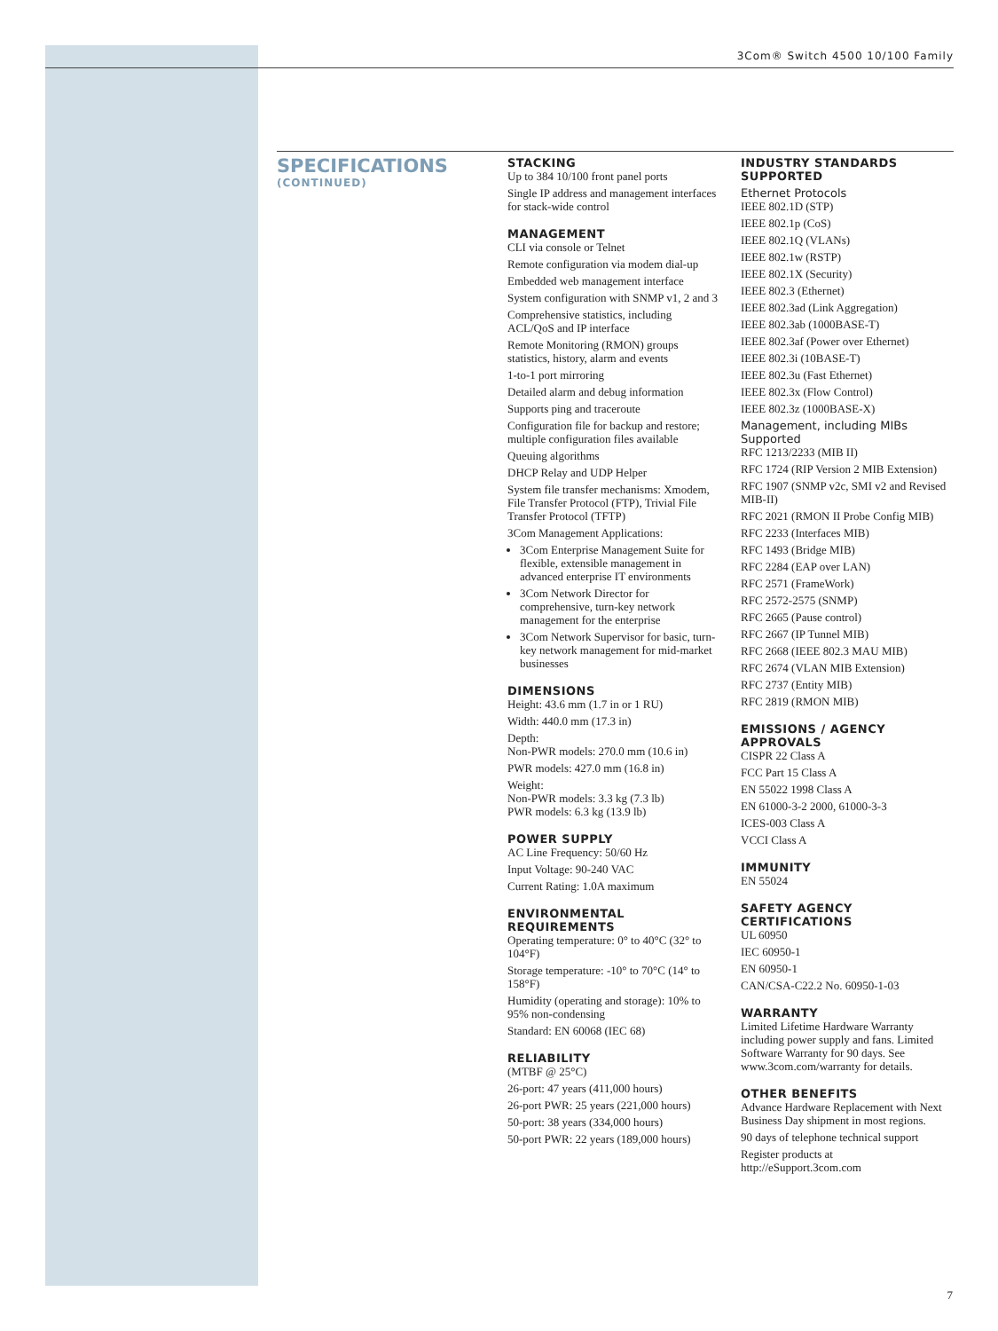3Com® Switch 4500 10/100 Family
SPECIFICATIONS
(CONTINUED)
STACKING
Up to 384 10/100 front panel ports
Single IP address and management interfaces for stack-wide control
MANAGEMENT
CLI via console or Telnet
Remote configuration via modem dial-up
Embedded web management interface
System configuration with SNMP v1, 2 and 3
Comprehensive statistics, including ACL/QoS and IP interface
Remote Monitoring (RMON) groups statistics, history, alarm and events
1-to-1 port mirroring
Detailed alarm and debug information
Supports ping and traceroute
Configuration file for backup and restore; multiple configuration files available
Queuing algorithms
DHCP Relay and UDP Helper
System file transfer mechanisms: Xmodem, File Transfer Protocol (FTP), Trivial File Transfer Protocol (TFTP)
3Com Management Applications:
3Com Enterprise Management Suite for flexible, extensible management in advanced enterprise IT environments
3Com Network Director for comprehensive, turn-key network management for the enterprise
3Com Network Supervisor for basic, turn-key network management for mid-market businesses
DIMENSIONS
Height: 43.6 mm (1.7 in or 1 RU)
Width: 440.0 mm (17.3 in)
Depth:
Non-PWR models: 270.0 mm (10.6 in)
PWR models: 427.0 mm (16.8 in)
Weight:
Non-PWR models: 3.3 kg (7.3 lb)
PWR models: 6.3 kg (13.9 lb)
POWER SUPPLY
AC Line Frequency: 50/60 Hz
Input Voltage: 90-240 VAC
Current Rating: 1.0A maximum
ENVIRONMENTAL REQUIREMENTS
Operating temperature: 0° to 40°C (32° to 104°F)
Storage temperature: -10° to 70°C (14° to 158°F)
Humidity (operating and storage): 10% to 95% non-condensing
Standard: EN 60068 (IEC 68)
RELIABILITY
(MTBF @ 25°C)
26-port: 47 years (411,000 hours)
26-port PWR: 25 years (221,000 hours)
50-port: 38 years (334,000 hours)
50-port PWR: 22 years (189,000 hours)
INDUSTRY STANDARDS SUPPORTED
Ethernet Protocols
IEEE 802.1D (STP)
IEEE 802.1p (CoS)
IEEE 802.1Q (VLANs)
IEEE 802.1w (RSTP)
IEEE 802.1X (Security)
IEEE 802.3 (Ethernet)
IEEE 802.3ad (Link Aggregation)
IEEE 802.3ab (1000BASE-T)
IEEE 802.3af (Power over Ethernet)
IEEE 802.3i (10BASE-T)
IEEE 802.3u (Fast Ethernet)
IEEE 802.3x (Flow Control)
IEEE 802.3z (1000BASE-X)
Management, including MIBs Supported
RFC 1213/2233 (MIB II)
RFC 1724 (RIP Version 2 MIB Extension)
RFC 1907 (SNMP v2c, SMI v2 and Revised MIB-II)
RFC 2021 (RMON II Probe Config MIB)
RFC 2233 (Interfaces MIB)
RFC 1493 (Bridge MIB)
RFC 2284 (EAP over LAN)
RFC 2571 (FrameWork)
RFC 2572-2575 (SNMP)
RFC 2665 (Pause control)
RFC 2667 (IP Tunnel MIB)
RFC 2668 (IEEE 802.3 MAU MIB)
RFC 2674 (VLAN MIB Extension)
RFC 2737 (Entity MIB)
RFC 2819 (RMON MIB)
EMISSIONS / AGENCY APPROVALS
CISPR 22 Class A
FCC Part 15 Class A
EN 55022 1998 Class A
EN 61000-3-2 2000, 61000-3-3
ICES-003 Class A
VCCI Class A
IMMUNITY
EN 55024
SAFETY AGENCY CERTIFICATIONS
UL 60950
IEC 60950-1
EN 60950-1
CAN/CSA-C22.2 No. 60950-1-03
WARRANTY
Limited Lifetime Hardware Warranty including power supply and fans. Limited Software Warranty for 90 days. See www.3com.com/warranty for details.
OTHER BENEFITS
Advance Hardware Replacement with Next Business Day shipment in most regions.
90 days of telephone technical support
Register products at http://eSupport.3com.com
7